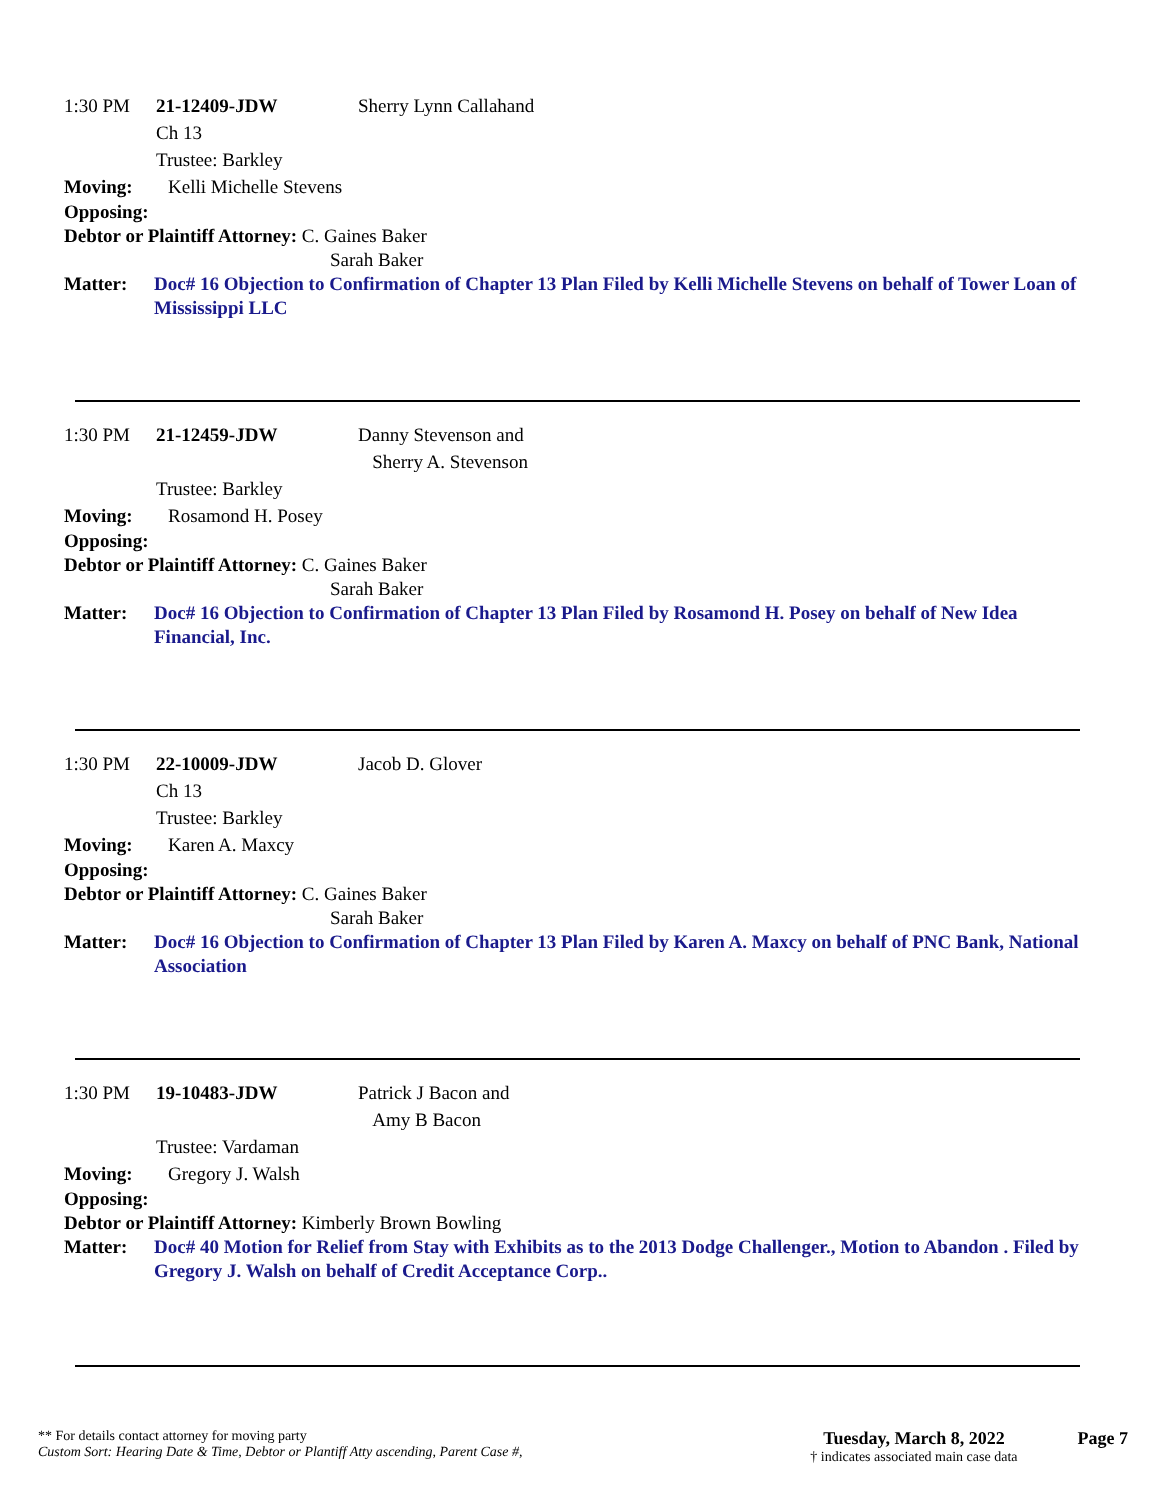1:30 PM 21-12409-JDW Sherry Lynn Callahand
Ch 13
Trustee: Barkley
Moving: Kelli Michelle Stevens
Opposing:
Debtor or Plaintiff Attorney: C. Gaines Baker
Sarah Baker
Matter: Doc# 16 Objection to Confirmation of Chapter 13 Plan Filed by Kelli Michelle Stevens on behalf of Tower Loan of Mississippi LLC
1:30 PM 21-12459-JDW Danny Stevenson and
Sherry A. Stevenson
Trustee: Barkley
Moving: Rosamond H. Posey
Opposing:
Debtor or Plaintiff Attorney: C. Gaines Baker
Sarah Baker
Matter: Doc# 16 Objection to Confirmation of Chapter 13 Plan Filed by Rosamond H. Posey on behalf of New Idea Financial, Inc.
1:30 PM 22-10009-JDW Jacob D. Glover
Ch 13
Trustee: Barkley
Moving: Karen A. Maxcy
Opposing:
Debtor or Plaintiff Attorney: C. Gaines Baker
Sarah Baker
Matter: Doc# 16 Objection to Confirmation of Chapter 13 Plan Filed by Karen A. Maxcy on behalf of PNC Bank, National Association
1:30 PM 19-10483-JDW Patrick J Bacon and
Amy B Bacon
Trustee: Vardaman
Moving: Gregory J. Walsh
Opposing:
Debtor or Plaintiff Attorney: Kimberly Brown Bowling
Matter: Doc# 40 Motion for Relief from Stay with Exhibits as to the 2013 Dodge Challenger., Motion to Abandon . Filed by Gregory J. Walsh on behalf of Credit Acceptance Corp..
** For details contact attorney for moving party
Custom Sort: Hearing Date & Time, Debtor or Plantiff Atty ascending, Parent Case #,
Tuesday, March 8, 2022
† indicates associated main case data
Page 7